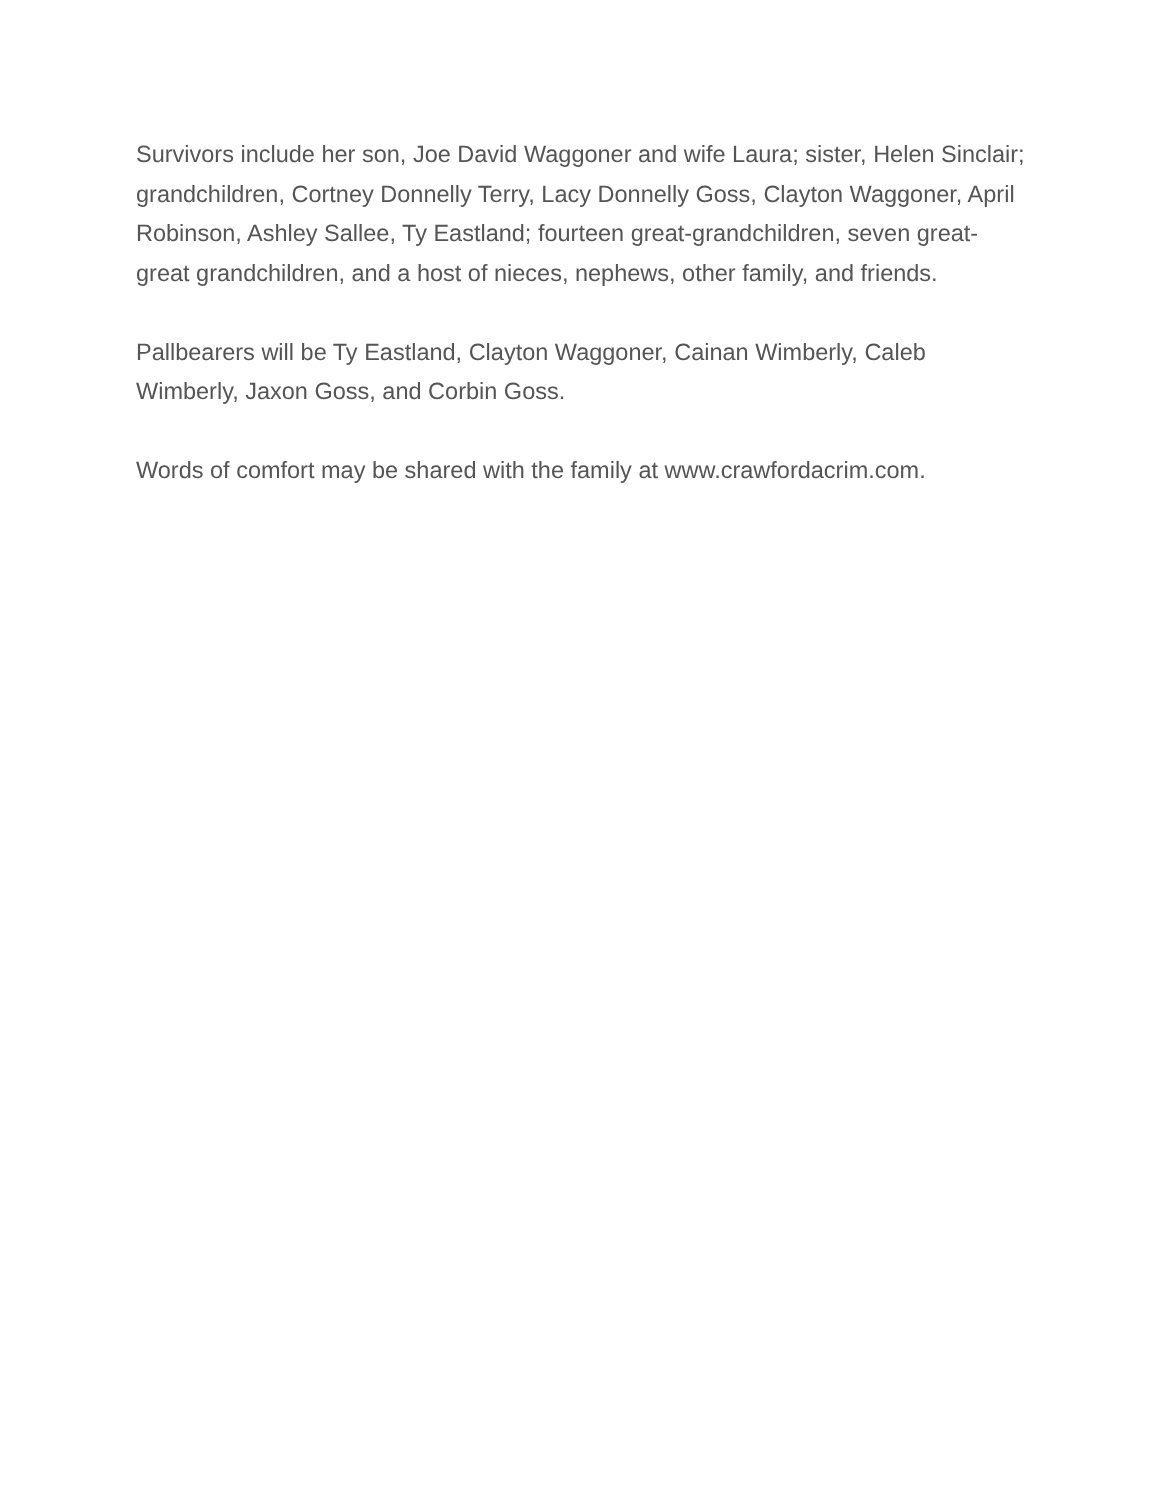Survivors include her son, Joe David Waggoner and wife Laura; sister, Helen Sinclair; grandchildren, Cortney Donnelly Terry, Lacy Donnelly Goss, Clayton Waggoner, April Robinson, Ashley Sallee, Ty Eastland; fourteen great-grandchildren, seven great-great grandchildren, and a host of nieces, nephews, other family, and friends.
Pallbearers will be Ty Eastland, Clayton Waggoner, Cainan Wimberly, Caleb Wimberly, Jaxon Goss, and Corbin Goss.
Words of comfort may be shared with the family at www.crawfordacrim.com.